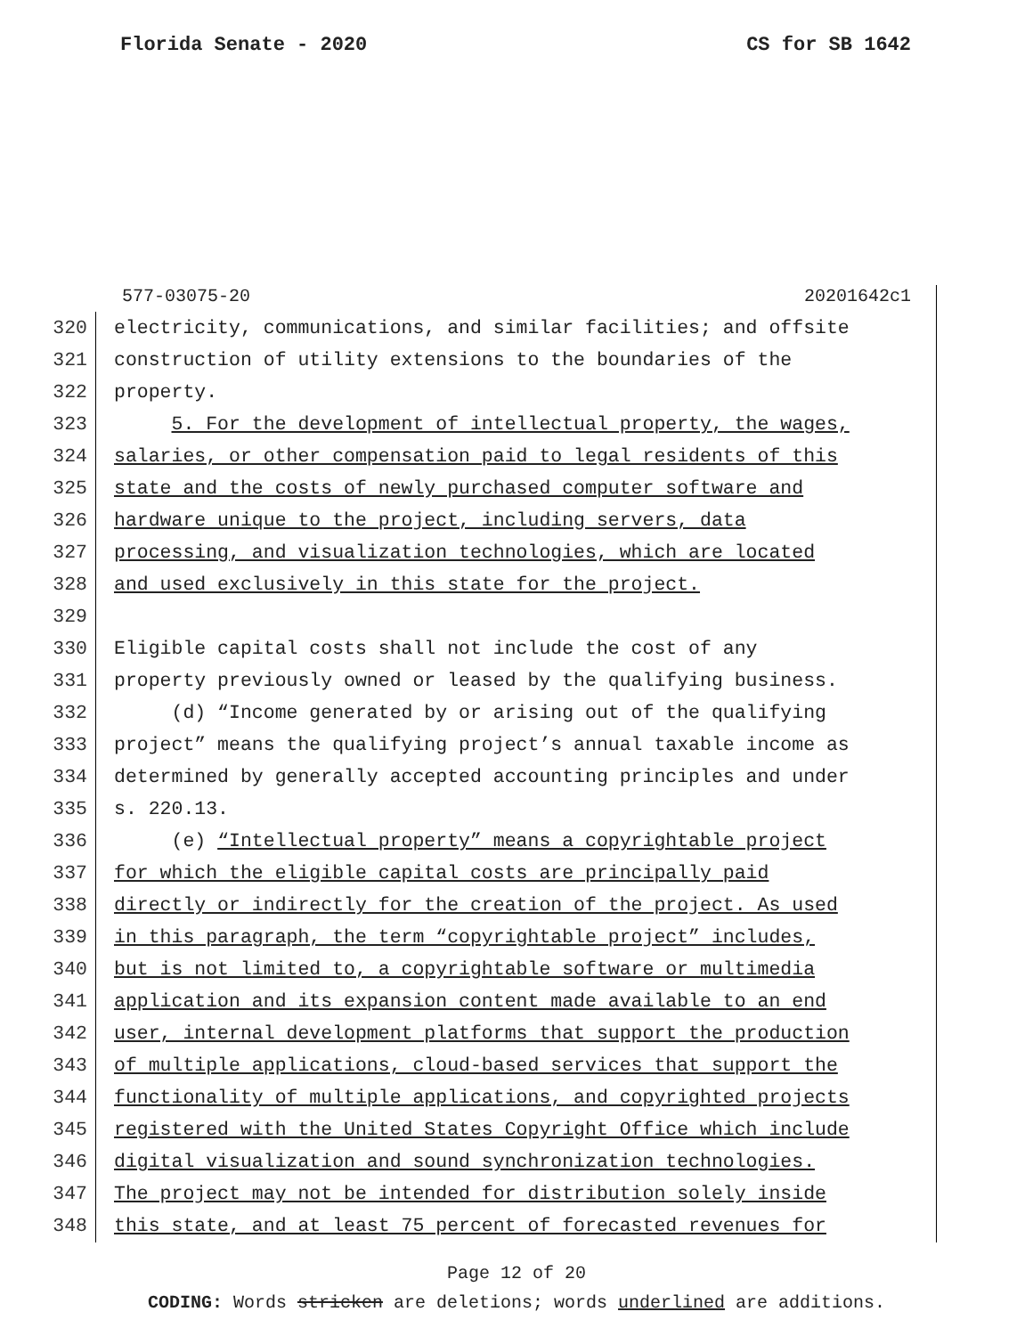Florida Senate - 2020 CS for SB 1642
577-03075-20 20201642c1
320 electricity, communications, and similar facilities; and offsite
321 construction of utility extensions to the boundaries of the
322 property.
323 5. For the development of intellectual property, the wages,
324 salaries, or other compensation paid to legal residents of this
325 state and the costs of newly purchased computer software and
326 hardware unique to the project, including servers, data
327 processing, and visualization technologies, which are located
328 and used exclusively in this state for the project.
329
330 Eligible capital costs shall not include the cost of any
331 property previously owned or leased by the qualifying business.
332 (d) “Income generated by or arising out of the qualifying
333 project” means the qualifying project’s annual taxable income as
334 determined by generally accepted accounting principles and under
335 s. 220.13.
336 (e) “Intellectual property” means a copyrightable project
337 for which the eligible capital costs are principally paid
338 directly or indirectly for the creation of the project. As used
339 in this paragraph, the term “copyrightable project” includes,
340 but is not limited to, a copyrightable software or multimedia
341 application and its expansion content made available to an end
342 user, internal development platforms that support the production
343 of multiple applications, cloud-based services that support the
344 functionality of multiple applications, and copyrighted projects
345 registered with the United States Copyright Office which include
346 digital visualization and sound synchronization technologies.
347 The project may not be intended for distribution solely inside
348 this state, and at least 75 percent of forecasted revenues for
Page 12 of 20
CODING: Words stricken are deletions; words underlined are additions.